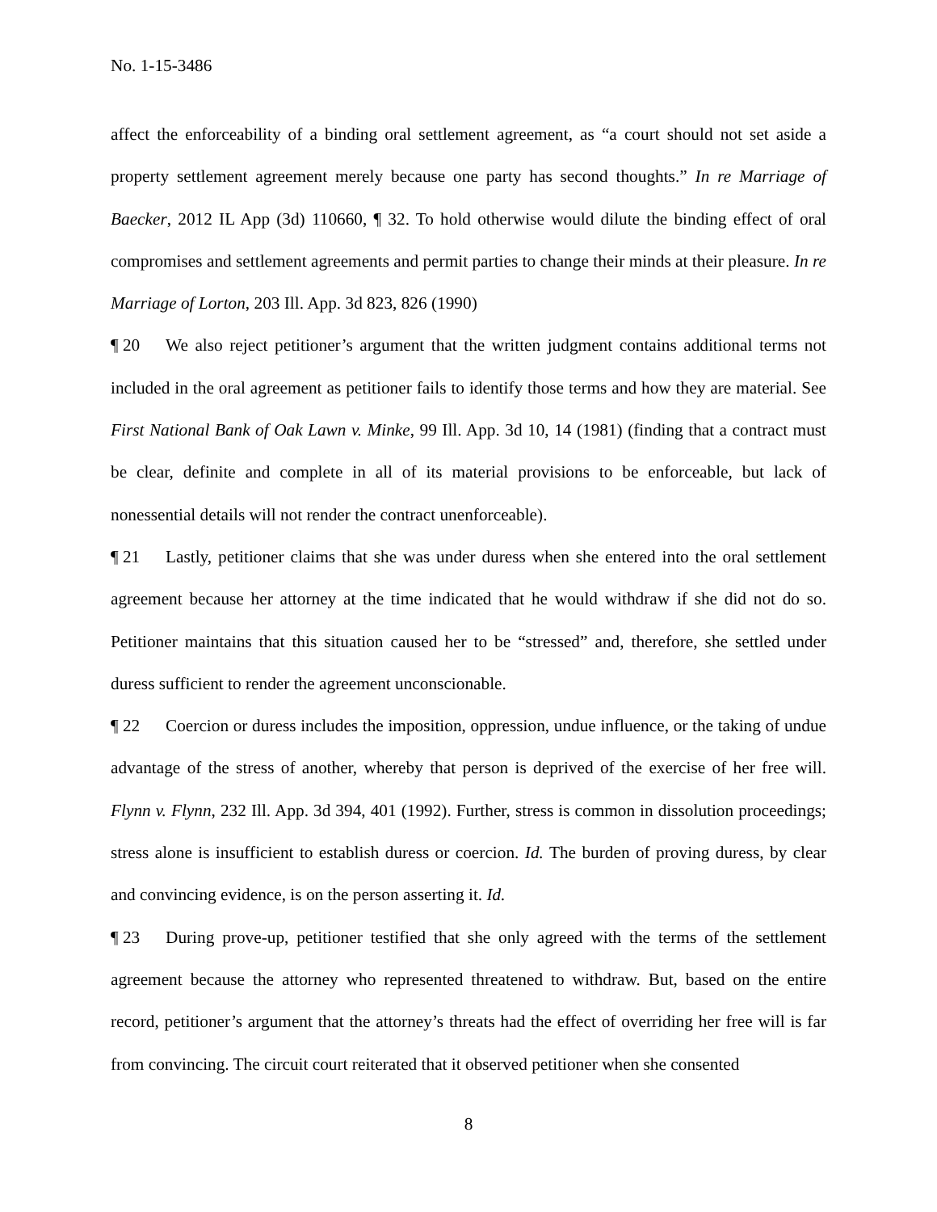No. 1-15-3486
affect the enforceability of a binding oral settlement agreement, as “a court should not set aside a property settlement agreement merely because one party has second thoughts.” In re Marriage of Baecker, 2012 IL App (3d) 110660, ¶ 32. To hold otherwise would dilute the binding effect of oral compromises and settlement agreements and permit parties to change their minds at their pleasure. In re Marriage of Lorton, 203 Ill. App. 3d 823, 826 (1990)
¶ 20 We also reject petitioner’s argument that the written judgment contains additional terms not included in the oral agreement as petitioner fails to identify those terms and how they are material. See First National Bank of Oak Lawn v. Minke, 99 Ill. App. 3d 10, 14 (1981) (finding that a contract must be clear, definite and complete in all of its material provisions to be enforceable, but lack of nonessential details will not render the contract unenforceable).
¶ 21 Lastly, petitioner claims that she was under duress when she entered into the oral settlement agreement because her attorney at the time indicated that he would withdraw if she did not do so. Petitioner maintains that this situation caused her to be “stressed” and, therefore, she settled under duress sufficient to render the agreement unconscionable.
¶ 22 Coercion or duress includes the imposition, oppression, undue influence, or the taking of undue advantage of the stress of another, whereby that person is deprived of the exercise of her free will. Flynn v. Flynn, 232 Ill. App. 3d 394, 401 (1992). Further, stress is common in dissolution proceedings; stress alone is insufficient to establish duress or coercion. Id. The burden of proving duress, by clear and convincing evidence, is on the person asserting it. Id.
¶ 23 During prove-up, petitioner testified that she only agreed with the terms of the settlement agreement because the attorney who represented threatened to withdraw. But, based on the entire record, petitioner’s argument that the attorney’s threats had the effect of overriding her free will is far from convincing. The circuit court reiterated that it observed petitioner when she consented
8